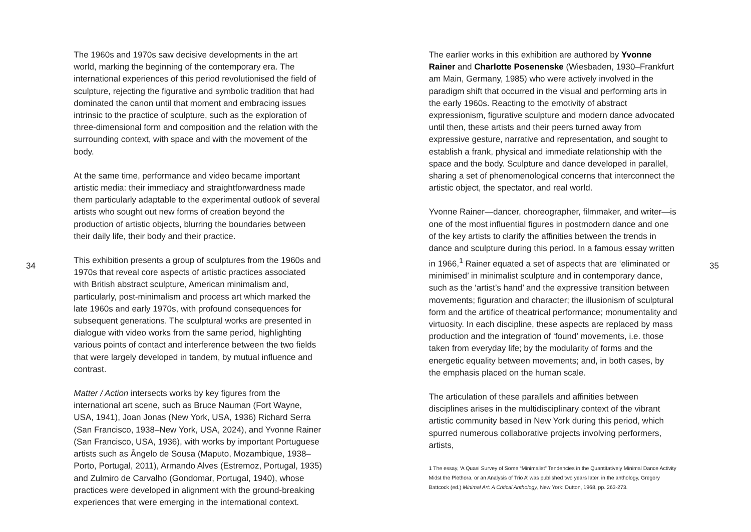34
The 1960s and 1970s saw decisive developments in the art world, marking the beginning of the contemporary era. The international experiences of this period revolutionised the field of sculpture, rejecting the figurative and symbolic tradition that had dominated the canon until that moment and embracing issues intrinsic to the practice of sculpture, such as the exploration of three-dimensional form and composition and the relation with the surrounding context, with space and with the movement of the body.
At the same time, performance and video became important artistic media: their immediacy and straightforwardness made them particularly adaptable to the experimental outlook of several artists who sought out new forms of creation beyond the production of artistic objects, blurring the boundaries between their daily life, their body and their practice.
This exhibition presents a group of sculptures from the 1960s and 1970s that reveal core aspects of artistic practices associated with British abstract sculpture, American minimalism and, particularly, post-minimalism and process art which marked the late 1960s and early 1970s, with profound consequences for subsequent generations. The sculptural works are presented in dialogue with video works from the same period, highlighting various points of contact and interference between the two fields that were largely developed in tandem, by mutual influence and contrast.
Matter / Action intersects works by key figures from the international art scene, such as Bruce Nauman (Fort Wayne, USA, 1941), Joan Jonas (New York, USA, 1936) Richard Serra (San Francisco, 1938–New York, USA, 2024), and Yvonne Rainer (San Francisco, USA, 1936), with works by important Portuguese artists such as Ângelo de Sousa (Maputo, Mozambique, 1938–Porto, Portugal, 2011), Armando Alves (Estremoz, Portugal, 1935) and Zulmiro de Carvalho (Gondomar, Portugal, 1940), whose practices were developed in alignment with the ground-breaking experiences that were emerging in the international context.
The earlier works in this exhibition are authored by Yvonne Rainer and Charlotte Posenenske (Wiesbaden, 1930–Frankfurt am Main, Germany, 1985) who were actively involved in the paradigm shift that occurred in the visual and performing arts in the early 1960s. Reacting to the emotivity of abstract expressionism, figurative sculpture and modern dance advocated until then, these artists and their peers turned away from expressive gesture, narrative and representation, and sought to establish a frank, physical and immediate relationship with the space and the body. Sculpture and dance developed in parallel, sharing a set of phenomenological concerns that interconnect the artistic object, the spectator, and real world.
Yvonne Rainer—dancer, choreographer, filmmaker, and writer—is one of the most influential figures in postmodern dance and one of the key artists to clarify the affinities between the trends in dance and sculpture during this period. In a famous essay written in 1966,<sup>1</sup> Rainer equated a set of aspects that are ‘eliminated or minimised’ in minimalist sculpture and in contemporary dance, such as the ‘artist’s hand’ and the expressive transition between movements; figuration and character; the illusionism of sculptural form and the artifice of theatrical performance; monumentality and virtuosity. In each discipline, these aspects are replaced by mass production and the integration of ‘found’ movements, i.e. those taken from everyday life; by the modularity of forms and the energetic equality between movements; and, in both cases, by the emphasis placed on the human scale.
The articulation of these parallels and affinities between disciplines arises in the multidisciplinary context of the vibrant artistic community based in New York during this period, which spurred numerous collaborative projects involving performers, artists,
1 The essay, ‘A Quasi Survey of Some “Minimalist” Tendencies in the Quantitatively Minimal Dance Activity Midst the Plethora, or an Analysis of Trio A’ was published two years later, in the anthology, Gregory Battcock (ed.) Minimal Art: A Critical Anthology, New York: Dutton, 1968, pp. 263-273.
35